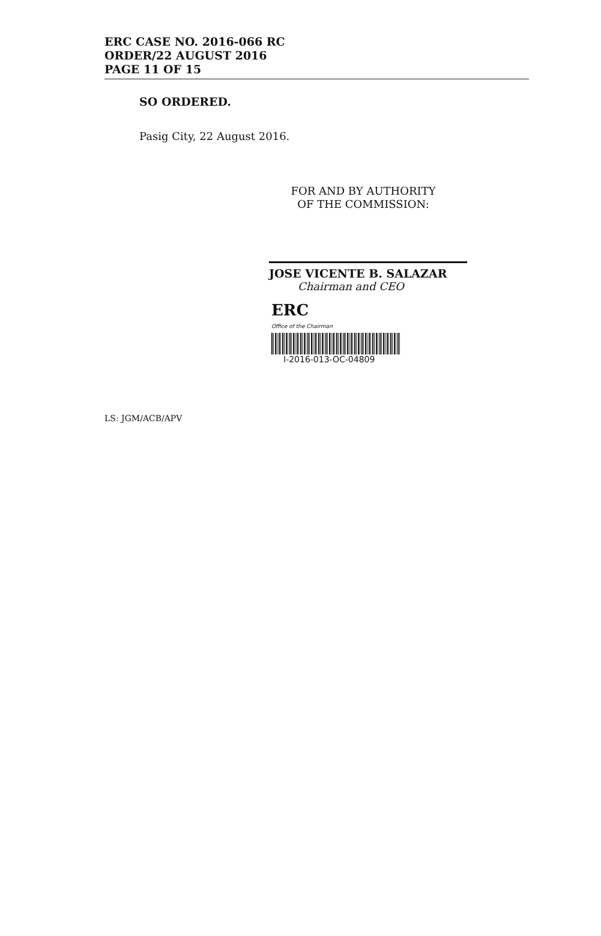ERC CASE NO. 2016-066 RC
ORDER/22 AUGUST 2016
PAGE 11 OF 15
SO ORDERED.
Pasig City, 22 August 2016.
FOR AND BY AUTHORITY
OF THE COMMISSION:
JOSE VICENTE B. SALAZAR
Chairman and CEO
ERC
Office of the Chairman
I-2016-013-OC-04809
LS: JGM/ACB/APV